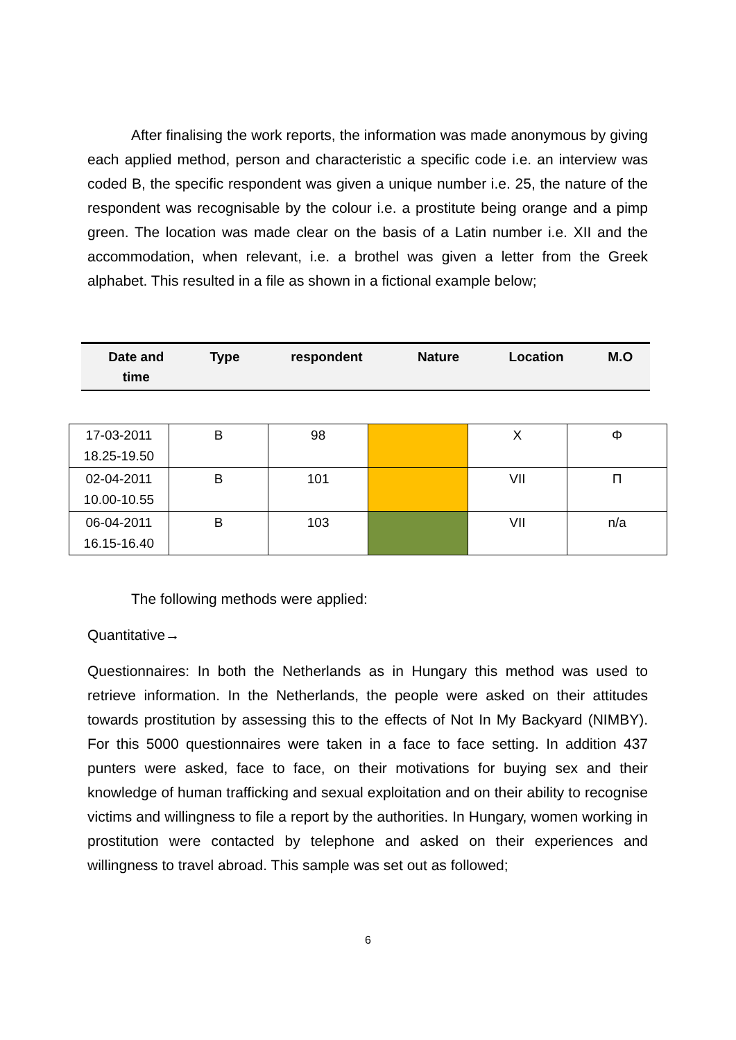After finalising the work reports, the information was made anonymous by giving each applied method, person and characteristic a specific code i.e. an interview was coded B, the specific respondent was given a unique number i.e. 25, the nature of the respondent was recognisable by the colour i.e. a prostitute being orange and a pimp green. The location was made clear on the basis of a Latin number i.e. XII and the accommodation, when relevant, i.e. a brothel was given a letter from the Greek alphabet. This resulted in a file as shown in a fictional example below;
| Date and time | Type | respondent | Nature | Location | M.O |
| --- | --- | --- | --- | --- | --- |
| 17-03-2011 18.25-19.50 | B | 98 | | X | Φ |
| 02-04-2011 10.00-10.55 | B | 101 | | VII | Π |
| 06-04-2011 16.15-16.40 | B | 103 | | VII | n/a |
The following methods were applied:
Quantitative→
Questionnaires: In both the Netherlands as in Hungary this method was used to retrieve information. In the Netherlands, the people were asked on their attitudes towards prostitution by assessing this to the effects of Not In My Backyard (NIMBY). For this 5000 questionnaires were taken in a face to face setting. In addition 437 punters were asked, face to face, on their motivations for buying sex and their knowledge of human trafficking and sexual exploitation and on their ability to recognise victims and willingness to file a report by the authorities. In Hungary, women working in prostitution were contacted by telephone and asked on their experiences and willingness to travel abroad. This sample was set out as followed;
6